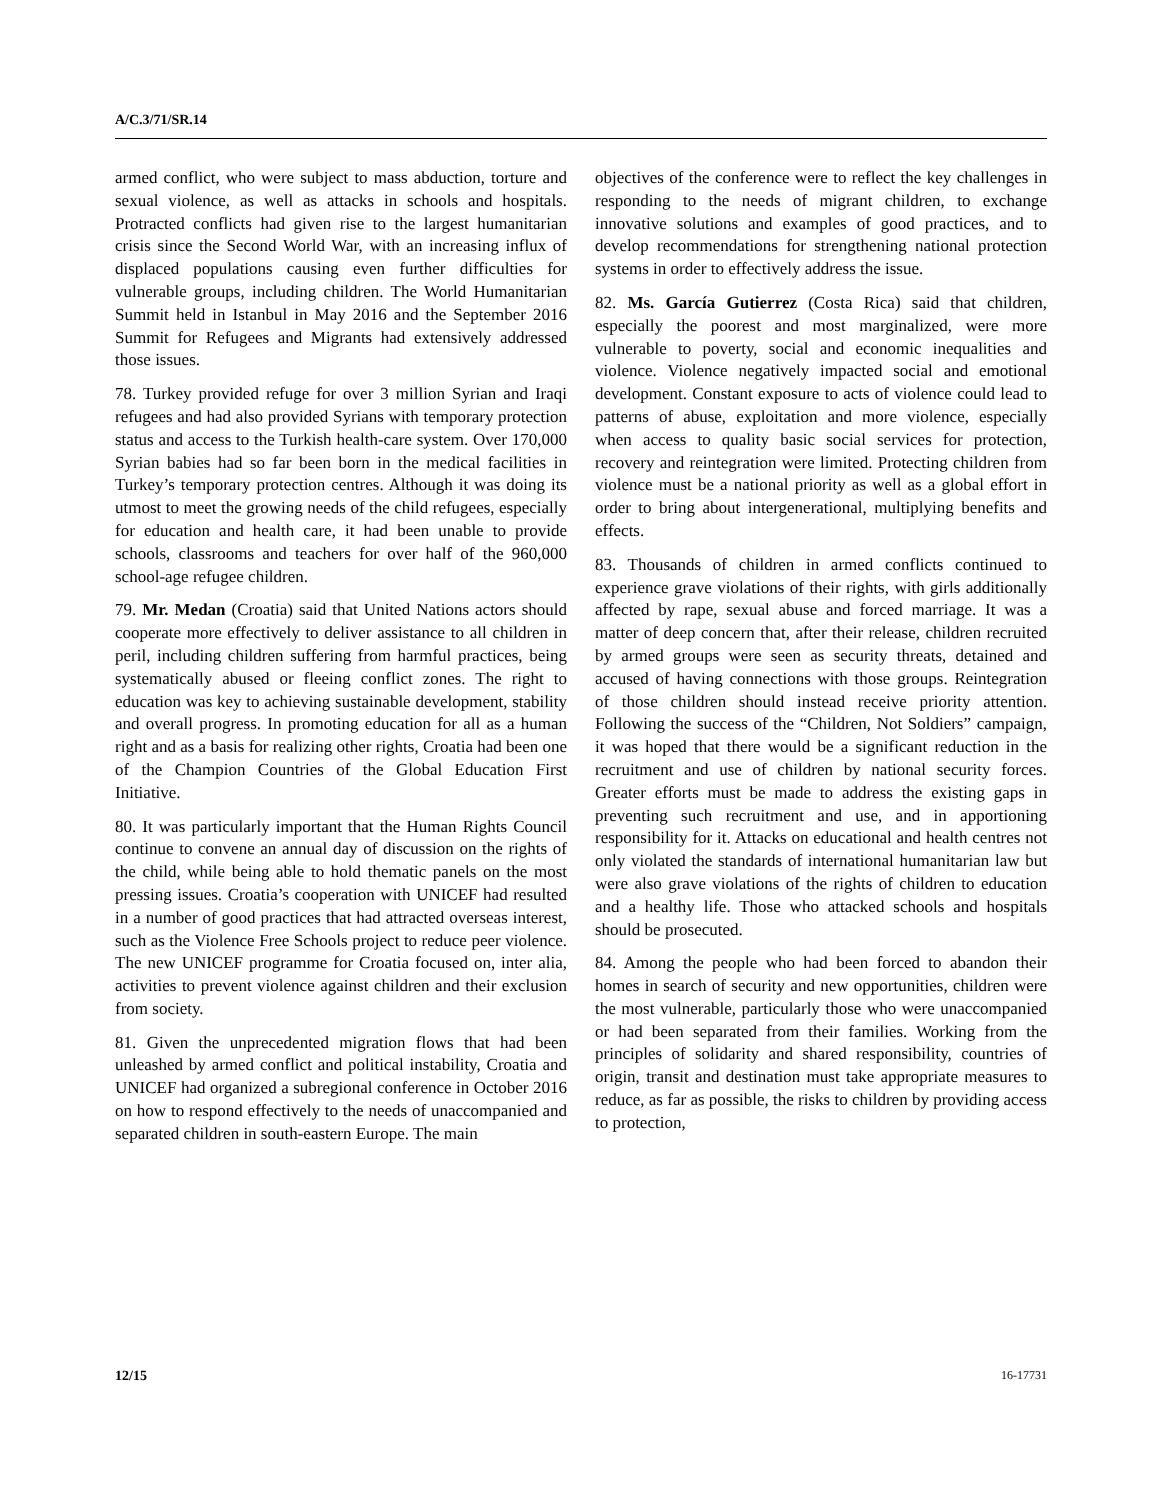A/C.3/71/SR.14
armed conflict, who were subject to mass abduction, torture and sexual violence, as well as attacks in schools and hospitals. Protracted conflicts had given rise to the largest humanitarian crisis since the Second World War, with an increasing influx of displaced populations causing even further difficulties for vulnerable groups, including children. The World Humanitarian Summit held in Istanbul in May 2016 and the September 2016 Summit for Refugees and Migrants had extensively addressed those issues.
78. Turkey provided refuge for over 3 million Syrian and Iraqi refugees and had also provided Syrians with temporary protection status and access to the Turkish health-care system. Over 170,000 Syrian babies had so far been born in the medical facilities in Turkey’s temporary protection centres. Although it was doing its utmost to meet the growing needs of the child refugees, especially for education and health care, it had been unable to provide schools, classrooms and teachers for over half of the 960,000 school-age refugee children.
79. Mr. Medan (Croatia) said that United Nations actors should cooperate more effectively to deliver assistance to all children in peril, including children suffering from harmful practices, being systematically abused or fleeing conflict zones. The right to education was key to achieving sustainable development, stability and overall progress. In promoting education for all as a human right and as a basis for realizing other rights, Croatia had been one of the Champion Countries of the Global Education First Initiative.
80. It was particularly important that the Human Rights Council continue to convene an annual day of discussion on the rights of the child, while being able to hold thematic panels on the most pressing issues. Croatia’s cooperation with UNICEF had resulted in a number of good practices that had attracted overseas interest, such as the Violence Free Schools project to reduce peer violence. The new UNICEF programme for Croatia focused on, inter alia, activities to prevent violence against children and their exclusion from society.
81. Given the unprecedented migration flows that had been unleashed by armed conflict and political instability, Croatia and UNICEF had organized a subregional conference in October 2016 on how to respond effectively to the needs of unaccompanied and separated children in south-eastern Europe. The main
objectives of the conference were to reflect the key challenges in responding to the needs of migrant children, to exchange innovative solutions and examples of good practices, and to develop recommendations for strengthening national protection systems in order to effectively address the issue.
82. Ms. García Gutierrez (Costa Rica) said that children, especially the poorest and most marginalized, were more vulnerable to poverty, social and economic inequalities and violence. Violence negatively impacted social and emotional development. Constant exposure to acts of violence could lead to patterns of abuse, exploitation and more violence, especially when access to quality basic social services for protection, recovery and reintegration were limited. Protecting children from violence must be a national priority as well as a global effort in order to bring about intergenerational, multiplying benefits and effects.
83. Thousands of children in armed conflicts continued to experience grave violations of their rights, with girls additionally affected by rape, sexual abuse and forced marriage. It was a matter of deep concern that, after their release, children recruited by armed groups were seen as security threats, detained and accused of having connections with those groups. Reintegration of those children should instead receive priority attention. Following the success of the “Children, Not Soldiers” campaign, it was hoped that there would be a significant reduction in the recruitment and use of children by national security forces. Greater efforts must be made to address the existing gaps in preventing such recruitment and use, and in apportioning responsibility for it. Attacks on educational and health centres not only violated the standards of international humanitarian law but were also grave violations of the rights of children to education and a healthy life. Those who attacked schools and hospitals should be prosecuted.
84. Among the people who had been forced to abandon their homes in search of security and new opportunities, children were the most vulnerable, particularly those who were unaccompanied or had been separated from their families. Working from the principles of solidarity and shared responsibility, countries of origin, transit and destination must take appropriate measures to reduce, as far as possible, the risks to children by providing access to protection,
12/15 16-17731